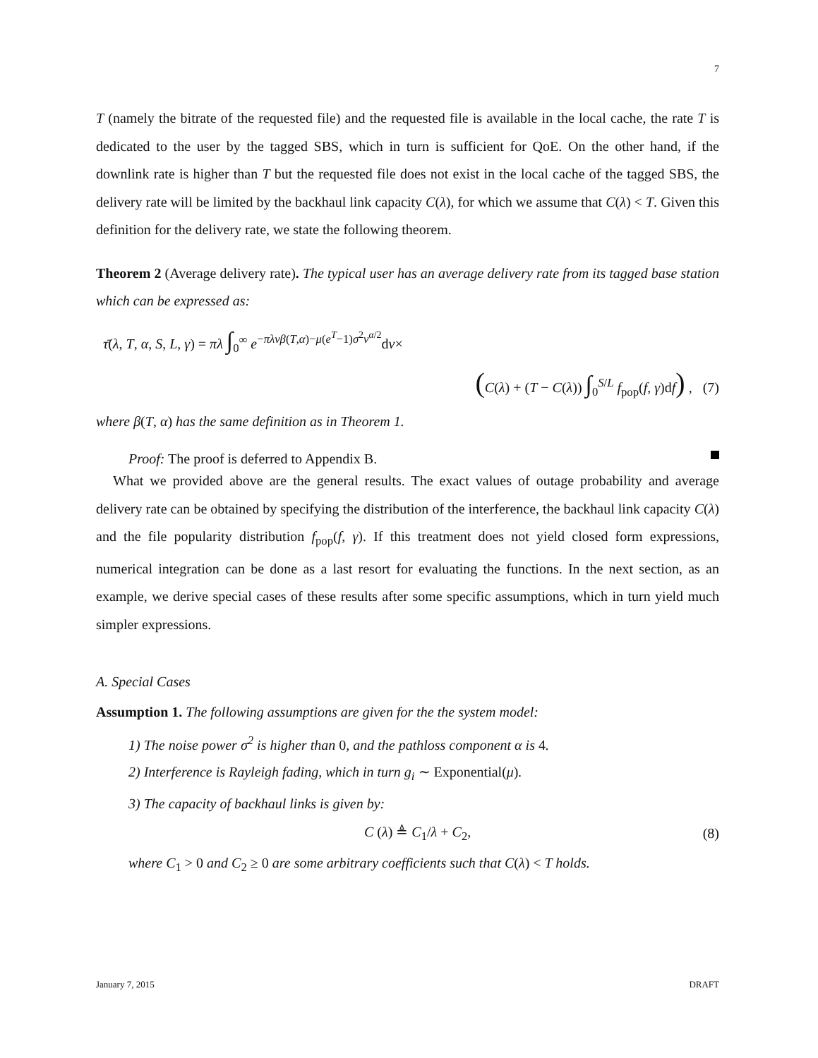7
T (namely the bitrate of the requested file) and the requested file is available in the local cache, the rate T is dedicated to the user by the tagged SBS, which in turn is sufficient for QoE. On the other hand, if the downlink rate is higher than T but the requested file does not exist in the local cache of the tagged SBS, the delivery rate will be limited by the backhaul link capacity C(λ), for which we assume that C(λ) < T. Given this definition for the delivery rate, we state the following theorem.
Theorem 2 (Average delivery rate). The typical user has an average delivery rate from its tagged base station which can be expressed as:
τ̄(λ, T, α, S, L, γ) = πλ ∫<sub>0</sub><sup>∞</sup> e<sup>−πλvβ(T,α)−μ(e<sup>T</sup>−1)σ<sup>2</sup>v<sup>α/2</sup></sup>dv×
(C(λ) + (T − C(λ)) ∫<sub>0</sub><sup>S/L</sup> f<sub>pop</sub>(f, γ)df) , (7)
where β(T, α) has the same definition as in Theorem 1.
Proof: The proof is deferred to Appendix B.
What we provided above are the general results. The exact values of outage probability and average delivery rate can be obtained by specifying the distribution of the interference, the backhaul link capacity C(λ) and the file popularity distribution f<sub>pop</sub>(f, γ). If this treatment does not yield closed form expressions, numerical integration can be done as a last resort for evaluating the functions. In the next section, as an example, we derive special cases of these results after some specific assumptions, which in turn yield much simpler expressions.
A. Special Cases
Assumption 1. The following assumptions are given for the the system model:
1) The noise power σ<sup>2</sup> is higher than 0, and the pathloss component α is 4.
2) Interference is Rayleigh fading, which in turn g<sub>i</sub> ∼ Exponential(μ).
3) The capacity of backhaul links is given by:
C (λ) ≜ C<sub>1</sub>/λ + C<sub>2</sub>, (8)
where C<sub>1</sub> > 0 and C<sub>2</sub> ≥ 0 are some arbitrary coefficients such that C(λ) < T holds.
January 7, 2015 DRAFT